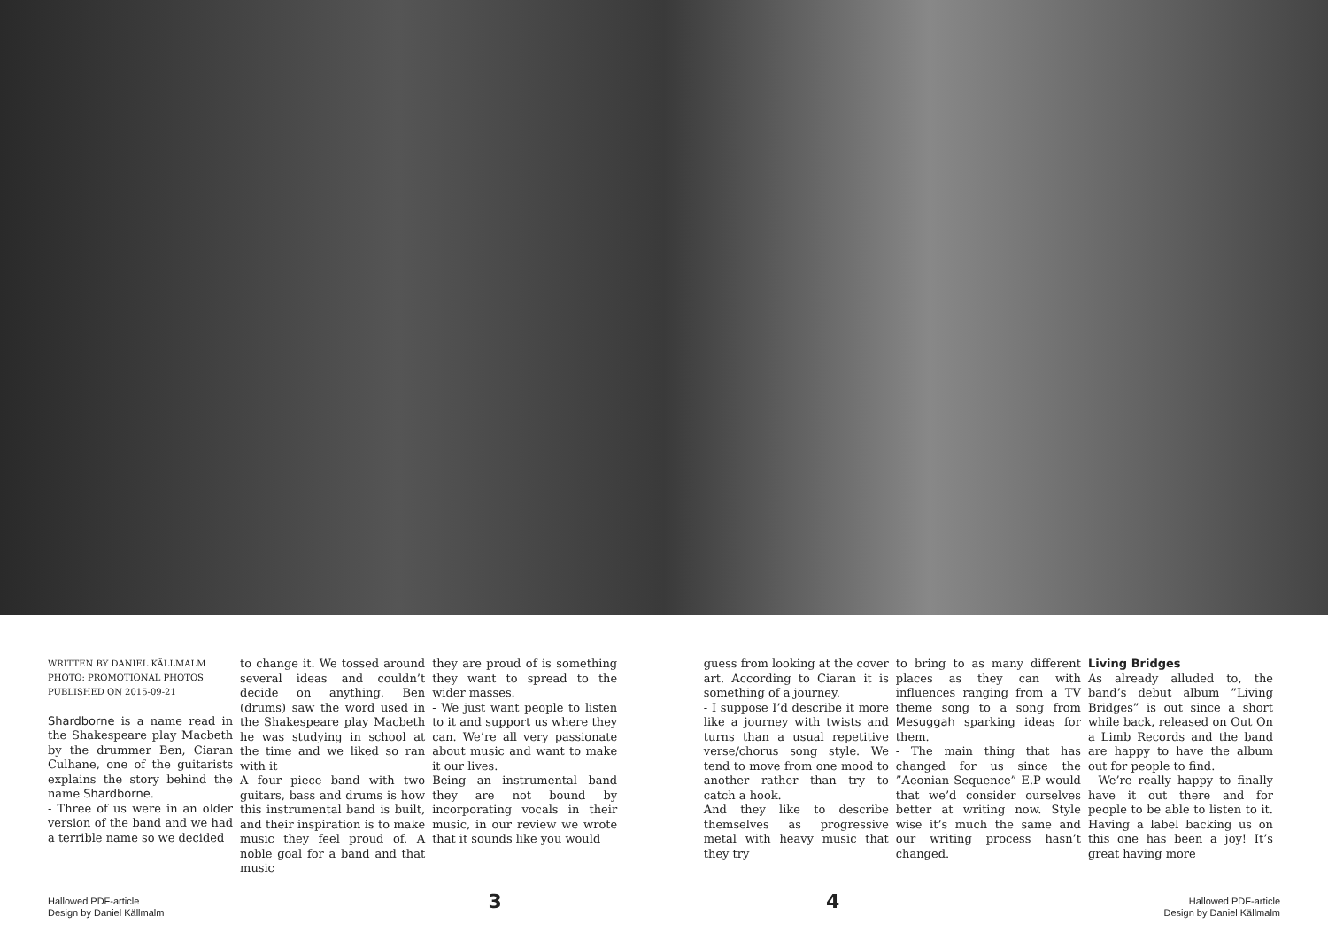WRITTEN BY DANIEL KÄLLMALM
PHOTO: PROMOTIONAL PHOTOS
PUBLISHED ON 2015-09-21
Shardborne is a name read in the Shakespeare play Macbeth by the drummer Ben, Ciaran Culhane, one of the guitarists explains the story behind the name Shardborne.
- Three of us were in an older version of the band and we had a terrible name so we decided
to change it. We tossed around several ideas and couldn’t decide on anything. Ben (drums) saw the word used in the Shakespeare play Macbeth he was studying in school at the time and we liked so ran with it
A four piece band with two guitars, bass and drums is how this instrumental band is built, and their inspiration is to make music they feel proud of. A noble goal for a band and that music
they are proud of is something they want to spread to the wider masses.
- We just want people to listen to it and support us where they can. We’re all very passionate about music and want to make it our lives.
Being an instrumental band they are not bound by incorporating vocals in their music, in our review we wrote that it sounds like you would
guess from looking at the cover art. According to Ciaran it is something of a journey.
- I suppose I’d describe it more like a journey with twists and turns than a usual repetitive verse/chorus song style. We tend to move from one mood to another rather than try to catch a hook.
And they like to describe themselves as progressive metal with heavy music that they try
to bring to as many different places as they can with influences ranging from a TV theme song to a song from Mesuggah sparking ideas for them.
- The main thing that has changed for us since the ”Aeonian Sequence” E.P would that we’d consider ourselves better at writing now. Style wise it’s much the same and our writing process hasn’t changed.
Living Bridges
As already alluded to, the band’s debut album ”Living Bridges” is out since a short while back, released on Out On a Limb Records and the band are happy to have the album out for people to find.
- We’re really happy to finally have it out there and for people to be able to listen to it. Having a label backing us on this one has been a joy! It’s great having more
Hallowed PDF-article
Design by Daniel Källmalm
3 4
Hallowed PDF-article
Design by Daniel Källmalm